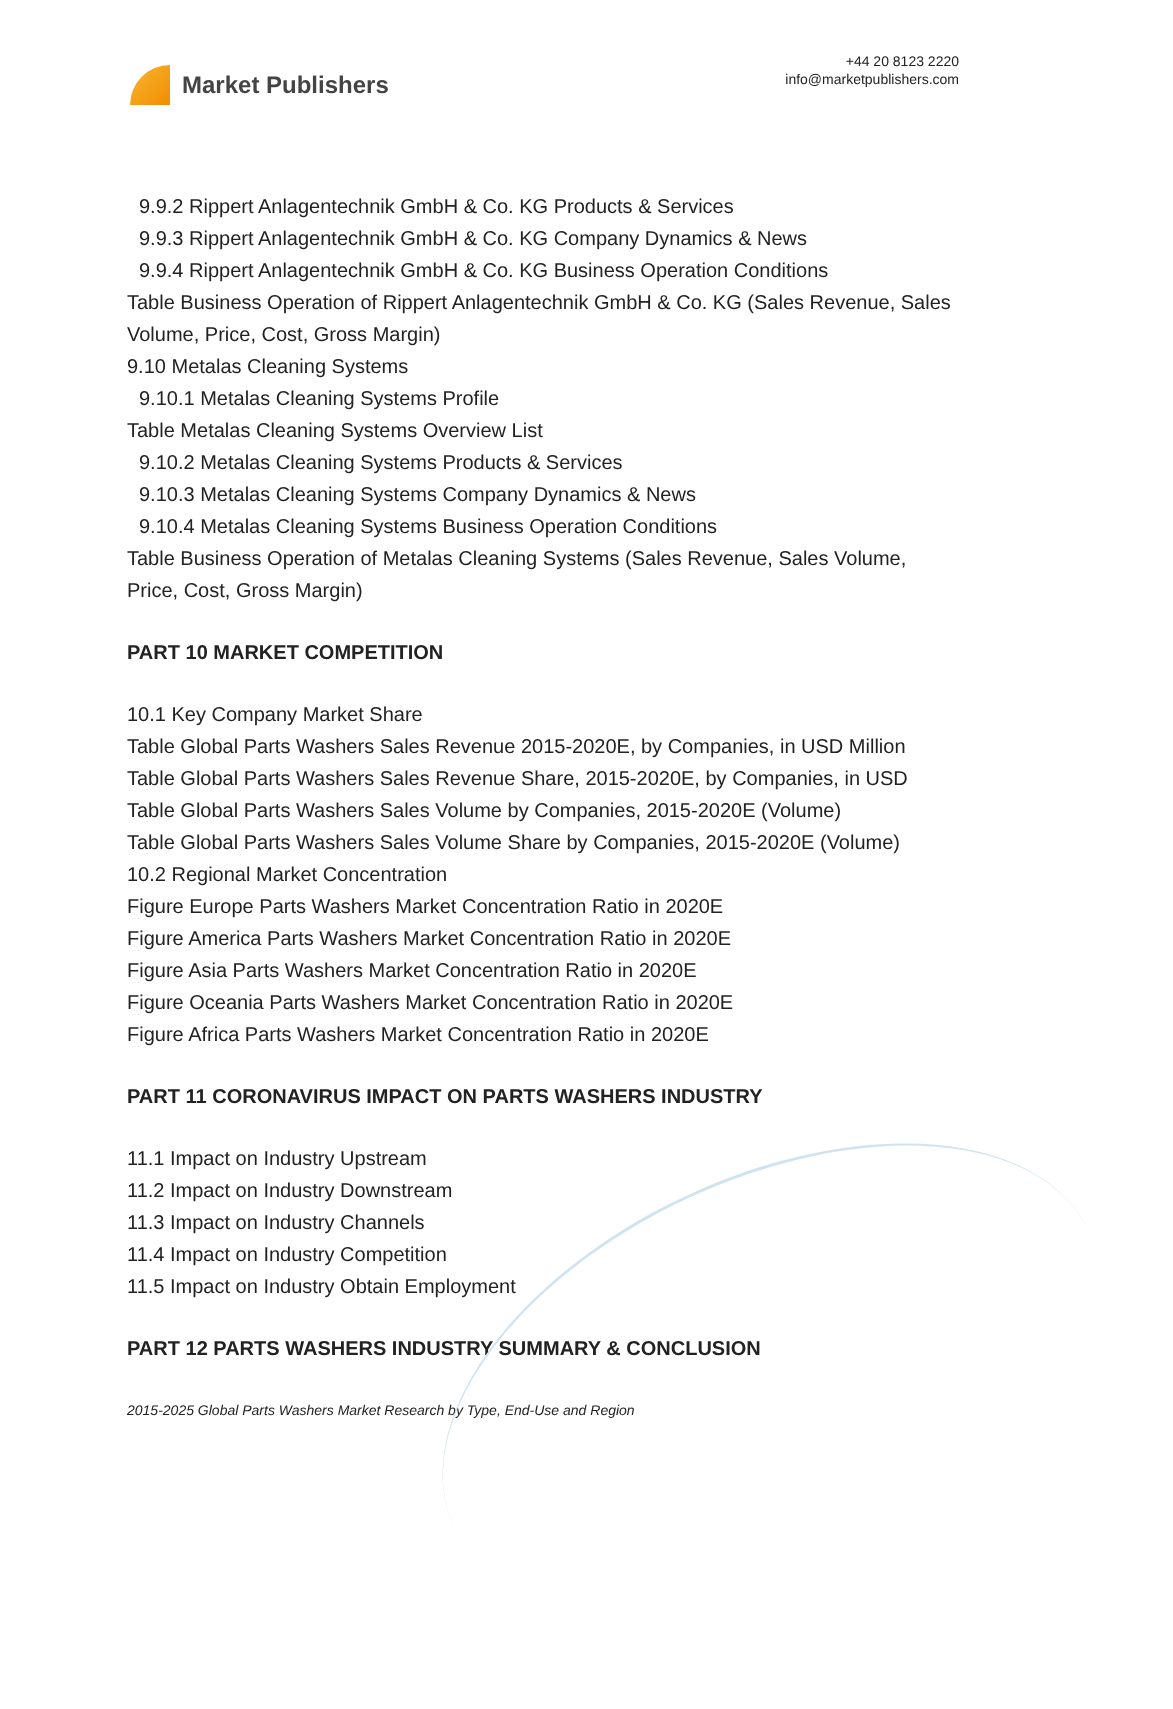Market Publishers
+44 20 8123 2220
info@marketpublishers.com
9.9.2 Rippert Anlagentechnik GmbH & Co. KG Products & Services
9.9.3 Rippert Anlagentechnik GmbH & Co. KG Company Dynamics & News
9.9.4 Rippert Anlagentechnik GmbH & Co. KG Business Operation Conditions
Table Business Operation of Rippert Anlagentechnik GmbH & Co. KG (Sales Revenue, Sales Volume, Price, Cost, Gross Margin)
9.10 Metalas Cleaning Systems
9.10.1 Metalas Cleaning Systems Profile
Table Metalas Cleaning Systems Overview List
9.10.2 Metalas Cleaning Systems Products & Services
9.10.3 Metalas Cleaning Systems Company Dynamics & News
9.10.4 Metalas Cleaning Systems Business Operation Conditions
Table Business Operation of Metalas Cleaning Systems (Sales Revenue, Sales Volume, Price, Cost, Gross Margin)
PART 10 MARKET COMPETITION
10.1 Key Company Market Share
Table Global Parts Washers Sales Revenue 2015-2020E, by Companies, in USD Million
Table Global Parts Washers Sales Revenue Share, 2015-2020E, by Companies, in USD
Table Global Parts Washers Sales Volume by Companies, 2015-2020E (Volume)
Table Global Parts Washers Sales Volume Share by Companies, 2015-2020E (Volume)
10.2 Regional Market Concentration
Figure Europe Parts Washers Market Concentration Ratio in 2020E
Figure America Parts Washers Market Concentration Ratio in 2020E
Figure Asia Parts Washers Market Concentration Ratio in 2020E
Figure Oceania Parts Washers Market Concentration Ratio in 2020E
Figure Africa Parts Washers Market Concentration Ratio in 2020E
PART 11 CORONAVIRUS IMPACT ON PARTS WASHERS INDUSTRY
11.1 Impact on Industry Upstream
11.2 Impact on Industry Downstream
11.3 Impact on Industry Channels
11.4 Impact on Industry Competition
11.5 Impact on Industry Obtain Employment
PART 12 PARTS WASHERS INDUSTRY SUMMARY & CONCLUSION
2015-2025 Global Parts Washers Market Research by Type, End-Use and Region